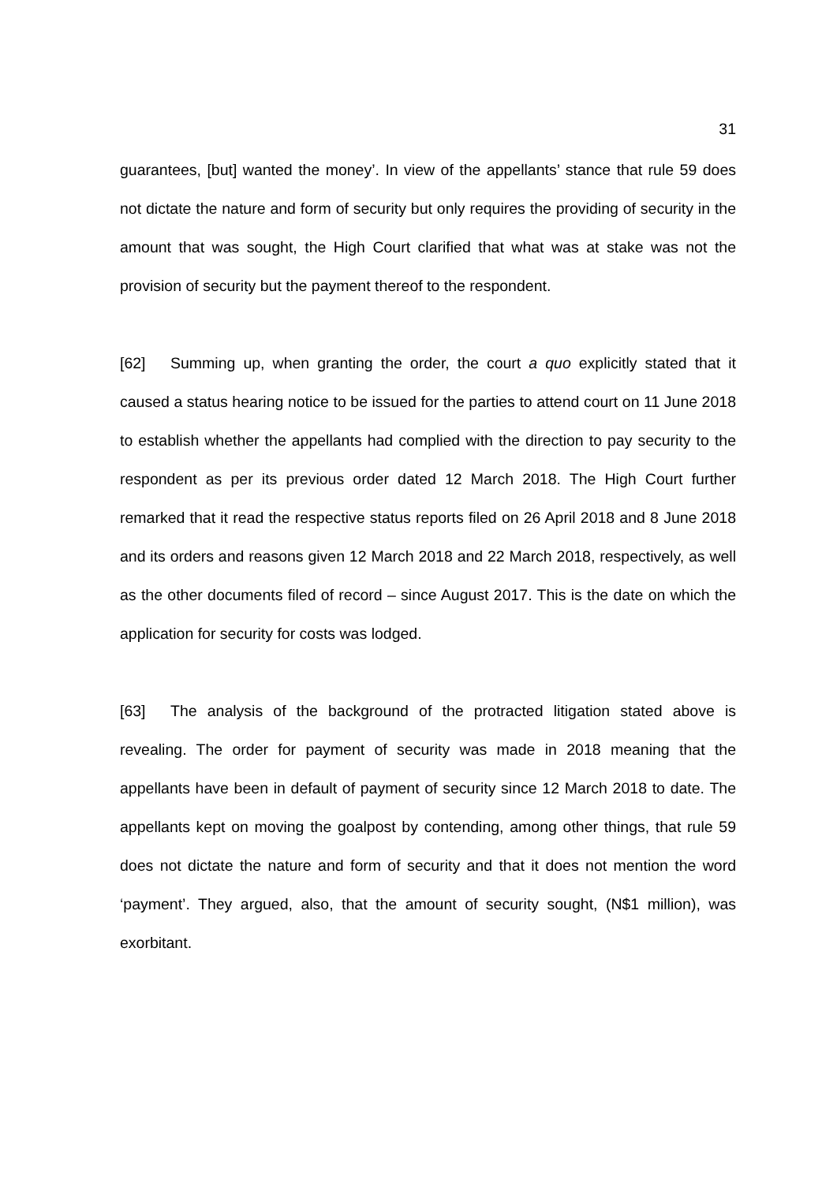31
guarantees, [but] wanted the money’. In view of the appellants’ stance that rule 59 does not dictate the nature and form of security but only requires the providing of security in the amount that was sought, the High Court clarified that what was at stake was not the provision of security but the payment thereof to the respondent.
[62] Summing up, when granting the order, the court a quo explicitly stated that it caused a status hearing notice to be issued for the parties to attend court on 11 June 2018 to establish whether the appellants had complied with the direction to pay security to the respondent as per its previous order dated 12 March 2018. The High Court further remarked that it read the respective status reports filed on 26 April 2018 and 8 June 2018 and its orders and reasons given 12 March 2018 and 22 March 2018, respectively, as well as the other documents filed of record – since August 2017. This is the date on which the application for security for costs was lodged.
[63] The analysis of the background of the protracted litigation stated above is revealing. The order for payment of security was made in 2018 meaning that the appellants have been in default of payment of security since 12 March 2018 to date. The appellants kept on moving the goalpost by contending, among other things, that rule 59 does not dictate the nature and form of security and that it does not mention the word ‘payment’. They argued, also, that the amount of security sought, (N$1 million), was exorbitant.